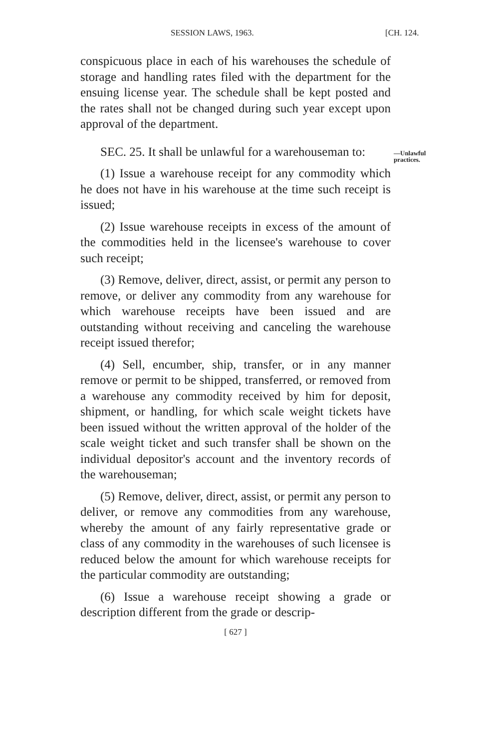SESSION LAWS, 1963. [CH. 124.
conspicuous place in each of his warehouses the schedule of storage and handling rates filed with the department for the ensuing license year. The schedule shall be kept posted and the rates shall not be changed during such year except upon approval of the department.
SEC. 25. It shall be unlawful for a warehouseman to:
—Unlawful practices.
(1) Issue a warehouse receipt for any commodity which he does not have in his warehouse at the time such receipt is issued;
(2) Issue warehouse receipts in excess of the amount of the commodities held in the licensee's warehouse to cover such receipt;
(3) Remove, deliver, direct, assist, or permit any person to remove, or deliver any commodity from any warehouse for which warehouse receipts have been issued and are outstanding without receiving and canceling the warehouse receipt issued therefor;
(4) Sell, encumber, ship, transfer, or in any manner remove or permit to be shipped, transferred, or removed from a warehouse any commodity received by him for deposit, shipment, or handling, for which scale weight tickets have been issued without the written approval of the holder of the scale weight ticket and such transfer shall be shown on the individual depositor's account and the inventory records of the warehouseman;
(5) Remove, deliver, direct, assist, or permit any person to deliver, or remove any commodities from any warehouse, whereby the amount of any fairly representative grade or class of any commodity in the warehouses of such licensee is reduced below the amount for which warehouse receipts for the particular commodity are outstanding;
(6) Issue a warehouse receipt showing a grade or description different from the grade or descrip-
[ 627 ]